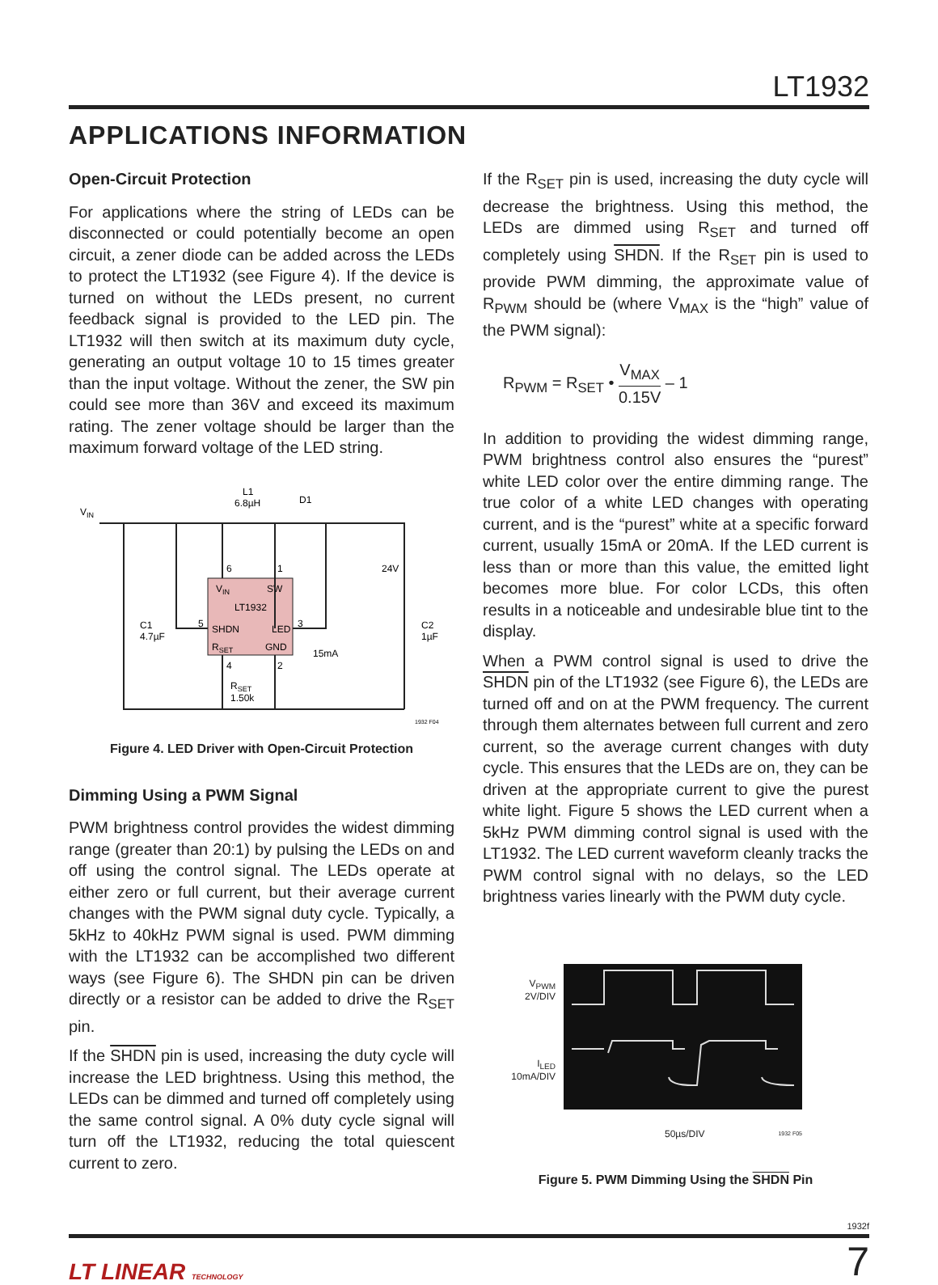LT1932
APPLICATIONS INFORMATION
Open-Circuit Protection
For applications where the string of LEDs can be disconnected or could potentially become an open circuit, a zener diode can be added across the LEDs to protect the LT1932 (see Figure 4). If the device is turned on without the LEDs present, no current feedback signal is provided to the LED pin. The LT1932 will then switch at its maximum duty cycle, generating an output voltage 10 to 15 times greater than the input voltage. Without the zener, the SW pin could see more than 36V and exceed its maximum rating. The zener voltage should be larger than the maximum forward voltage of the LED string.
VIN
L1
6.8µH
D1
VIN
SW
LT1932
SHDN
LED
RSET
GND
6
1
5
3
4
2
C1
4.7µF
C2
1µF
24V
15mA
RSET
1.50k
1932 F04
Figure 4. LED Driver with Open-Circuit Protection
Dimming Using a PWM Signal
PWM brightness control provides the widest dimming range (greater than 20:1) by pulsing the LEDs on and off using the control signal. The LEDs operate at either zero or full current, but their average current changes with the PWM signal duty cycle. Typically, a 5kHz to 40kHz PWM signal is used. PWM dimming with the LT1932 can be accomplished two different ways (see Figure 6). The SHDN pin can be driven directly or a resistor can be added to drive the R<sub>SET</sub> pin.
If the SHDN pin is used, increasing the duty cycle will increase the LED brightness. Using this method, the LEDs can be dimmed and turned off completely using the same control signal. A 0% duty cycle signal will turn off the LT1932, reducing the total quiescent current to zero.
If the R<sub>SET</sub> pin is used, increasing the duty cycle will decrease the brightness. Using this method, the LEDs are dimmed using R<sub>SET</sub> and turned off completely using SHDN. If the R<sub>SET</sub> pin is used to provide PWM dimming, the approximate value of R<sub>PWM</sub> should be (where V<sub>MAX</sub> is the “high” value of the PWM signal):
R<sub>PWM</sub> = R<sub>SET</sub> • V<sub>MAX</sub> 0.15V – 1
In addition to providing the widest dimming range, PWM brightness control also ensures the “purest” white LED color over the entire dimming range. The true color of a white LED changes with operating current, and is the “purest” white at a specific forward current, usually 15mA or 20mA. If the LED current is less than or more than this value, the emitted light becomes more blue. For color LCDs, this often results in a noticeable and undesirable blue tint to the display.
When a PWM control signal is used to drive the SHDN pin of the LT1932 (see Figure 6), the LEDs are turned off and on at the PWM frequency. The current through them alternates between full current and zero current, so the average current changes with duty cycle. This ensures that the LEDs are on, they can be driven at the appropriate current to give the purest white light. Figure 5 shows the LED current when a 5kHz PWM dimming control signal is used with the LT1932. The LED current waveform cleanly tracks the PWM control signal with no delays, so the LED brightness varies linearly with the PWM duty cycle.
V<sub>PWM</sub>
2V/DIV
I<sub>LED</sub>
10mA/DIV
50µs/DIV 1932 F05
Figure 5. PWM Dimming Using the SHDN Pin
1932f
LT LINEAR TECHNOLOGY 7